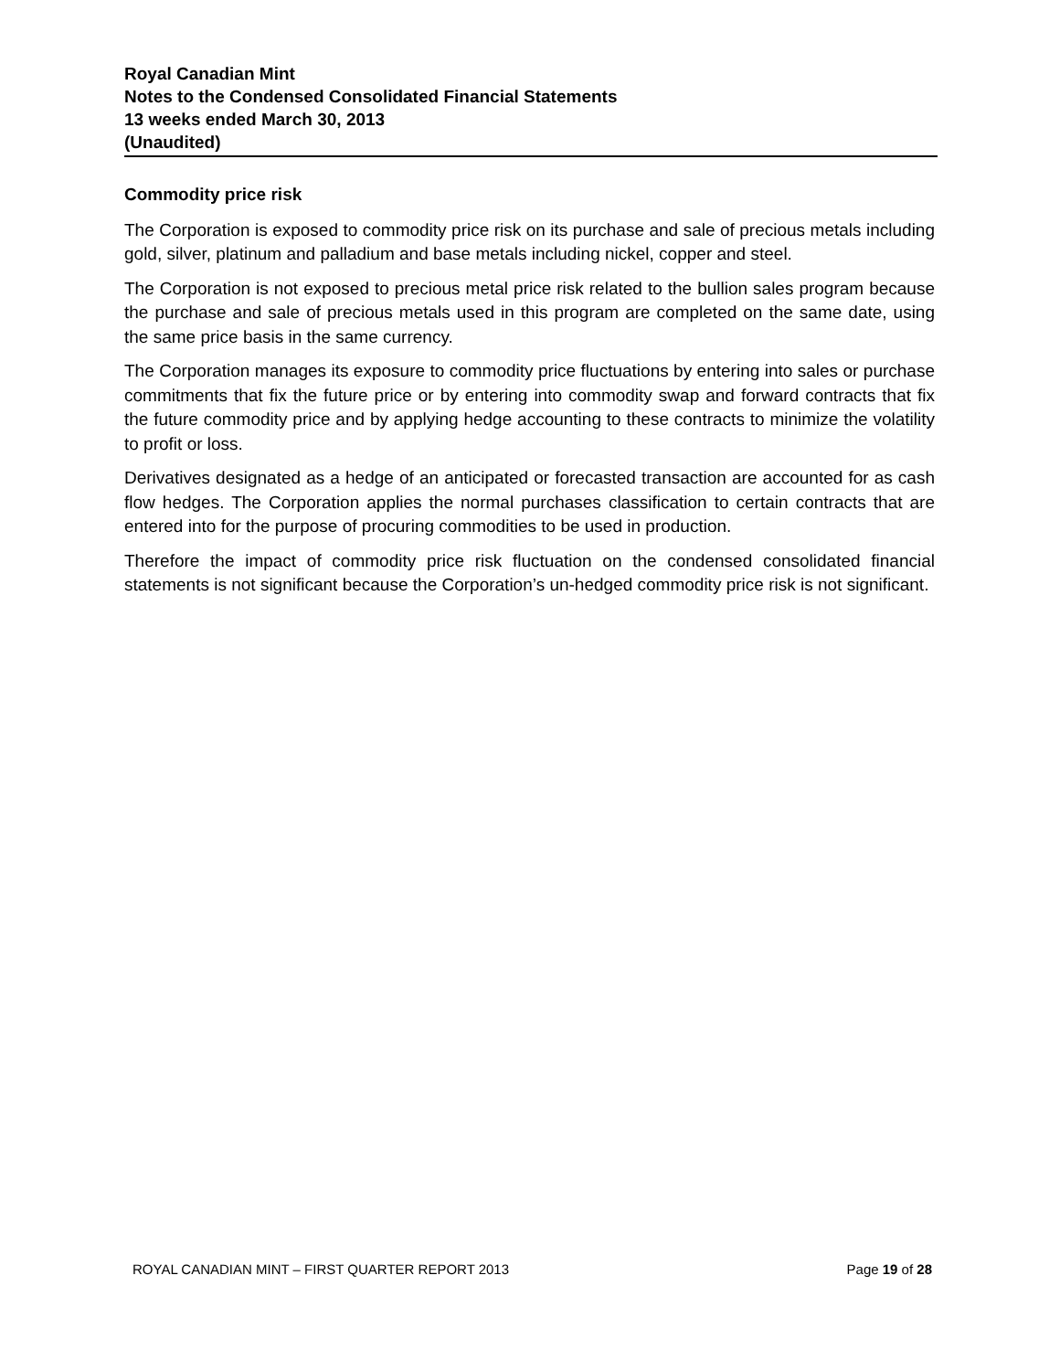Royal Canadian Mint
Notes to the Condensed Consolidated Financial Statements
13 weeks ended March 30, 2013
(Unaudited)
Commodity price risk
The Corporation is exposed to commodity price risk on its purchase and sale of precious metals including gold, silver, platinum and palladium and base metals including nickel, copper and steel.
The Corporation is not exposed to precious metal price risk related to the bullion sales program because the purchase and sale of precious metals used in this program are completed on the same date, using the same price basis in the same currency.
The Corporation manages its exposure to commodity price fluctuations by entering into sales or purchase commitments that fix the future price or by entering into commodity swap and forward contracts that fix the future commodity price and by applying hedge accounting to these contracts to minimize the volatility to profit or loss.
Derivatives designated as a hedge of an anticipated or forecasted transaction are accounted for as cash flow hedges. The Corporation applies the normal purchases classification to certain contracts that are entered into for the purpose of procuring commodities to be used in production.
Therefore the impact of commodity price risk fluctuation on the condensed consolidated financial statements is not significant because the Corporation’s un-hedged commodity price risk is not significant.
ROYAL CANADIAN MINT – FIRST QUARTER REPORT 2013 Page 19 of 28